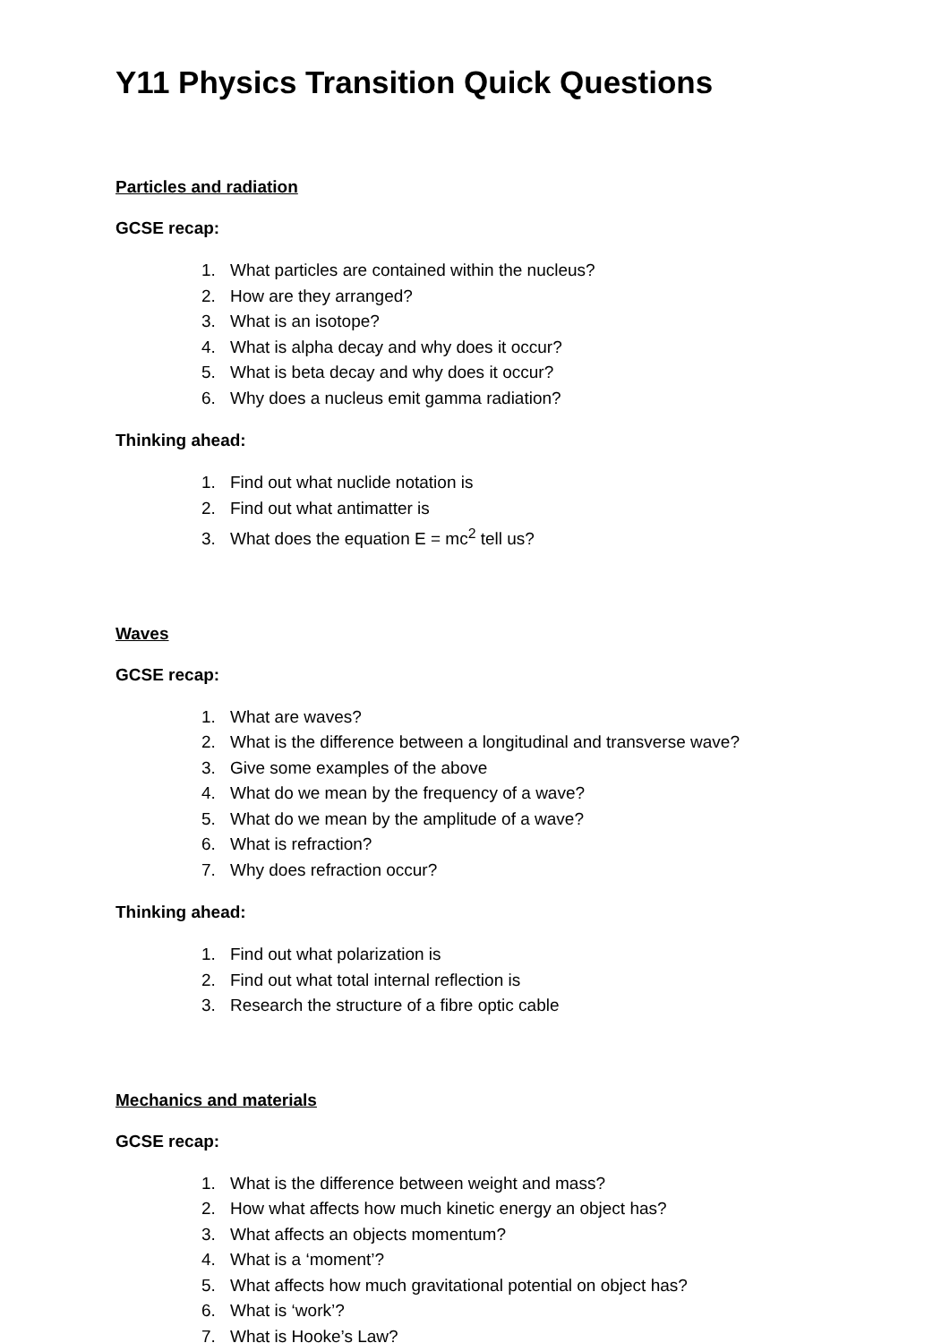Y11 Physics Transition Quick Questions
Particles and radiation
GCSE recap:
1. What particles are contained within the nucleus?
2. How are they arranged?
3. What is an isotope?
4. What is alpha decay and why does it occur?
5. What is beta decay and why does it occur?
6. Why does a nucleus emit gamma radiation?
Thinking ahead:
1. Find out what nuclide notation is
2. Find out what antimatter is
3. What does the equation E = mc<sup>2</sup> tell us?
Waves
GCSE recap:
1. What are waves?
2. What is the difference between a longitudinal and transverse wave?
3. Give some examples of the above
4. What do we mean by the frequency of a wave?
5. What do we mean by the amplitude of a wave?
6. What is refraction?
7. Why does refraction occur?
Thinking ahead:
1. Find out what polarization is
2. Find out what total internal reflection is
3. Research the structure of a fibre optic cable
Mechanics and materials
GCSE recap:
1. What is the difference between weight and mass?
2. How what affects how much kinetic energy an object has?
3. What affects an objects momentum?
4. What is a ‘moment’?
5. What affects how much gravitational potential on object has?
6. What is ‘work’?
7. What is Hooke’s Law?